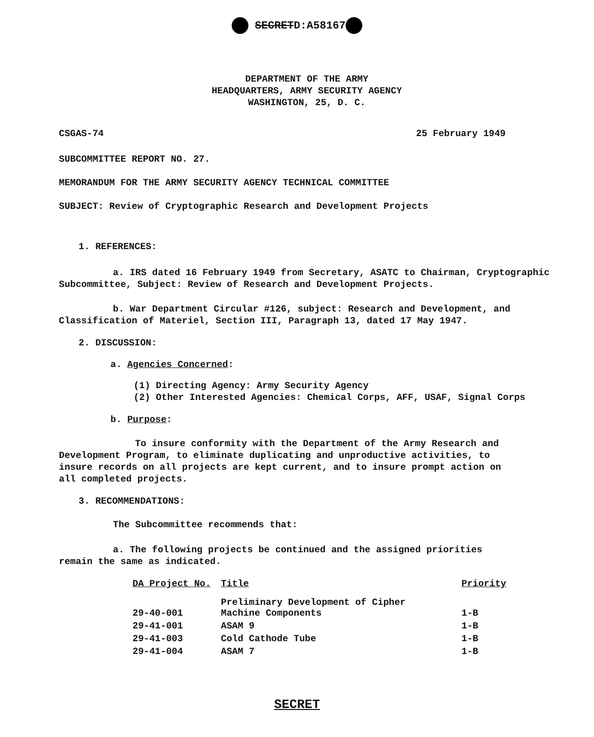SECRETD:A58167
DEPARTMENT OF THE ARMY
HEADQUARTERS, ARMY SECURITY AGENCY
WASHINGTON, 25, D. C.
CSGAS-74 25 February 1949
SUBCOMMITTEE REPORT NO. 27.
MEMORANDUM FOR THE ARMY SECURITY AGENCY TECHNICAL COMMITTEE
SUBJECT: Review of Cryptographic Research and Development Projects
1. REFERENCES:
a. IRS dated 16 February 1949 from Secretary, ASATC to Chairman, Cryptographic Subcommittee, Subject: Review of Research and Development Projects.
b. War Department Circular #126, subject: Research and Development, and Classification of Materiel, Section III, Paragraph 13, dated 17 May 1947.
2. DISCUSSION:
a. Agencies Concerned:
(1) Directing Agency: Army Security Agency
(2) Other Interested Agencies: Chemical Corps, AFF, USAF, Signal Corps
b. Purpose:
To insure conformity with the Department of the Army Research and Development Program, to eliminate duplicating and unproductive activities, to insure records on all projects are kept current, and to insure prompt action on all completed projects.
3. RECOMMENDATIONS:
The Subcommittee recommends that:
a. The following projects be continued and the assigned priorities remain the same as indicated.
| DA Project No. | Title | Priority |
| --- | --- | --- |
| 29-40-001 | Preliminary Development of Cipher Machine Components | 1-B |
| 29-41-001 | ASAM 9 | 1-B |
| 29-41-003 | Cold Cathode Tube | 1-B |
| 29-41-004 | ASAM 7 | 1-B |
SECRET